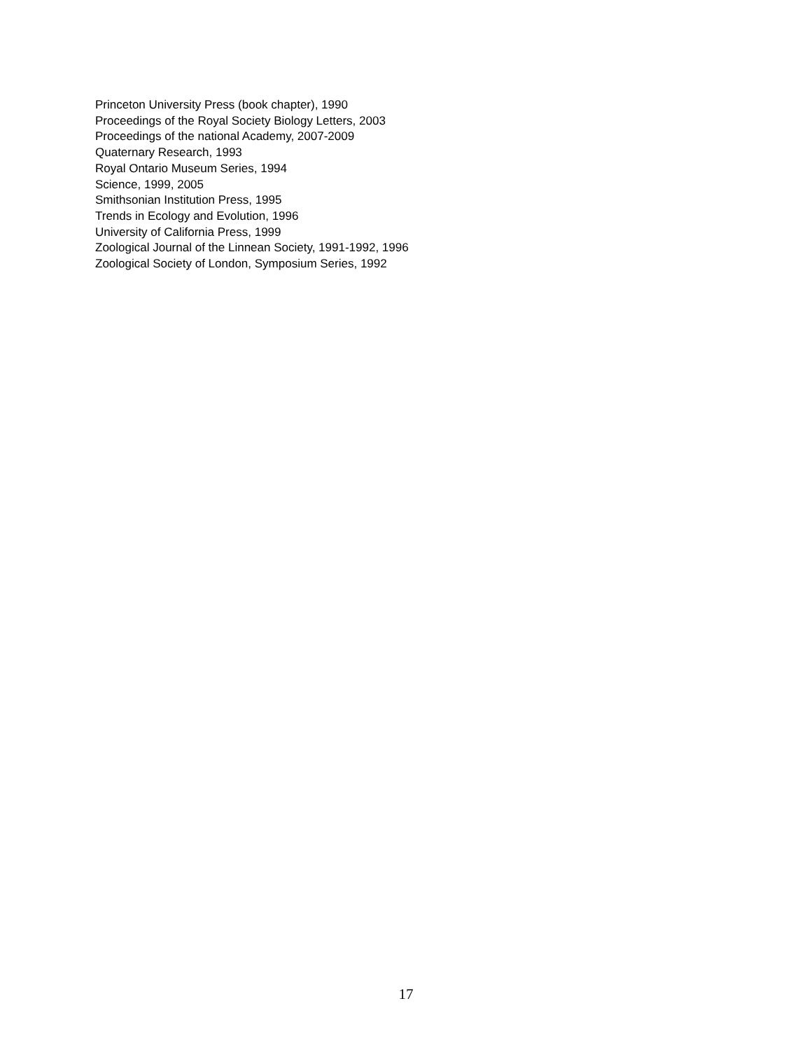Princeton University Press (book chapter), 1990
Proceedings of the Royal Society Biology Letters, 2003
Proceedings of the national Academy, 2007-2009
Quaternary Research, 1993
Royal Ontario Museum Series, 1994
Science, 1999, 2005
Smithsonian Institution Press, 1995
Trends in Ecology and Evolution, 1996
University of California Press, 1999
Zoological Journal of the Linnean Society, 1991-1992, 1996
Zoological Society of London, Symposium Series, 1992
17